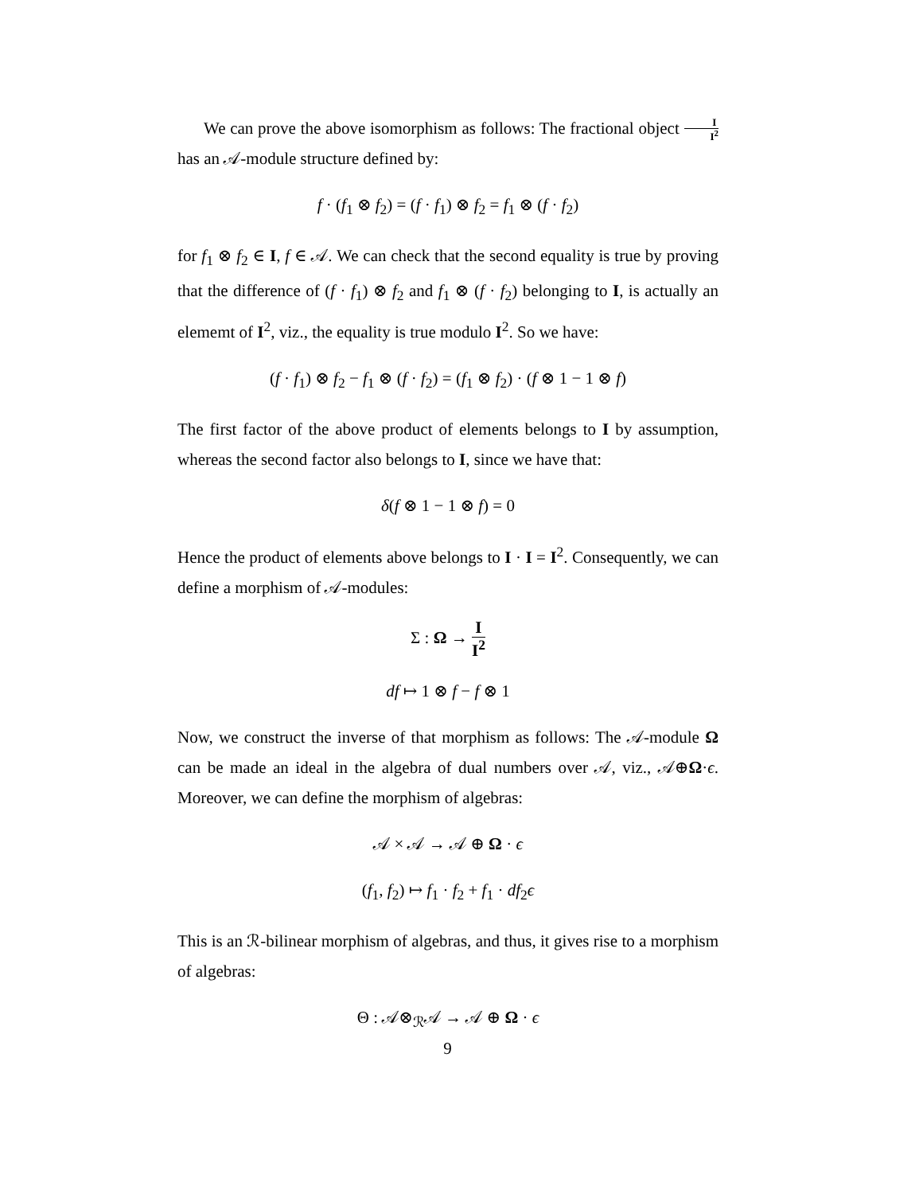We can prove the above isomorphism as follows: The fractional object I I<sup>2</sup> has an 𝒜-module structure defined by:
f · (f<sub>1</sub> ⊗ f<sub>2</sub>) = (f · f<sub>1</sub>) ⊗ f<sub>2</sub> = f<sub>1</sub> ⊗ (f · f<sub>2</sub>)
for f<sub>1</sub> ⊗ f<sub>2</sub> ∈ I, f ∈ 𝒜. We can check that the second equality is true by proving that the difference of (f · f<sub>1</sub>) ⊗ f<sub>2</sub> and f<sub>1</sub> ⊗ (f · f<sub>2</sub>) belonging to I, is actually an elememt of I<sup>2</sup>, viz., the equality is true modulo I<sup>2</sup>. So we have:
(f · f<sub>1</sub>) ⊗ f<sub>2</sub> − f<sub>1</sub> ⊗ (f · f<sub>2</sub>) = (f<sub>1</sub> ⊗ f<sub>2</sub>) · (f ⊗ 1 − 1 ⊗ f)
The first factor of the above product of elements belongs to I by assumption, whereas the second factor also belongs to I, since we have that:
δ(f ⊗ 1 − 1 ⊗ f) = 0
Hence the product of elements above belongs to I · I = I<sup>2</sup>. Consequently, we can define a morphism of 𝒜-modules:
Σ : Ω → I I<sup>2</sup>
df ↦ 1 ⊗ f − f ⊗ 1
Now, we construct the inverse of that morphism as follows: The 𝒜-module Ω can be made an ideal in the algebra of dual numbers over 𝒜, viz., 𝒜⊕Ω·ϵ. Moreover, we can define the morphism of algebras:
𝒜 × 𝒜 → 𝒜 ⊕ Ω · ϵ
(f<sub>1</sub>, f<sub>2</sub>) ↦ f<sub>1</sub> · f<sub>2</sub> + f<sub>1</sub> · df<sub>2</sub>ϵ
This is an ℛ-bilinear morphism of algebras, and thus, it gives rise to a morphism of algebras:
Θ : 𝒜⊗<sub>ℛ</sub>𝒜 → 𝒜 ⊕ Ω · ϵ
9